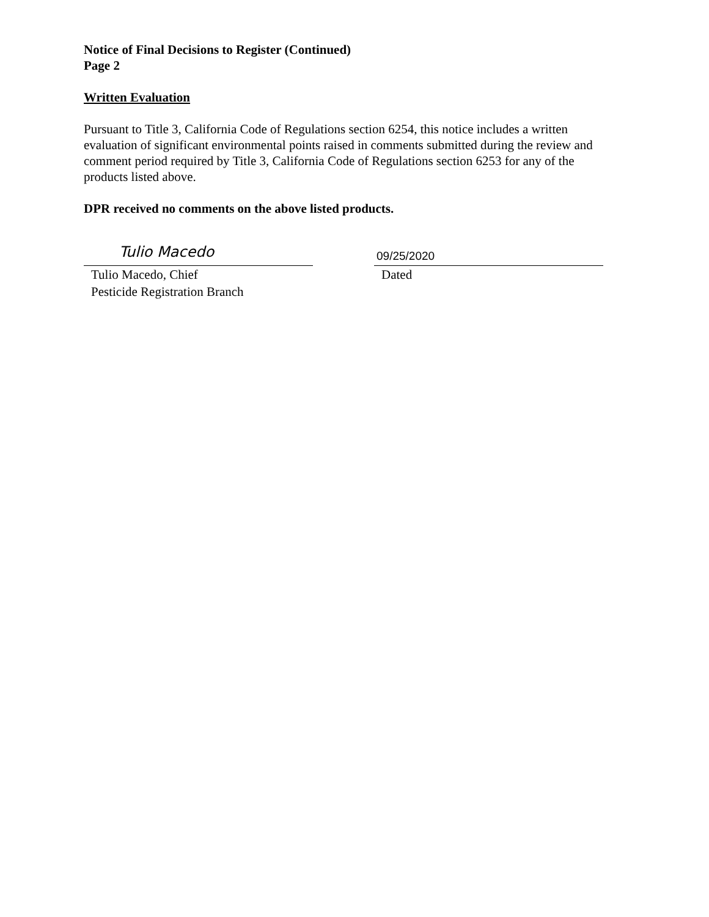Notice of Final Decisions to Register (Continued)
Page 2
Written Evaluation
Pursuant to Title 3, California Code of Regulations section 6254, this notice includes a written evaluation of significant environmental points raised in comments submitted during the review and comment period required by Title 3, California Code of Regulations section 6253 for any of the products listed above.
DPR received no comments on the above listed products.
Tulio Macedo
Tulio Macedo, Chief
Pesticide Registration Branch
09/25/2020
Dated